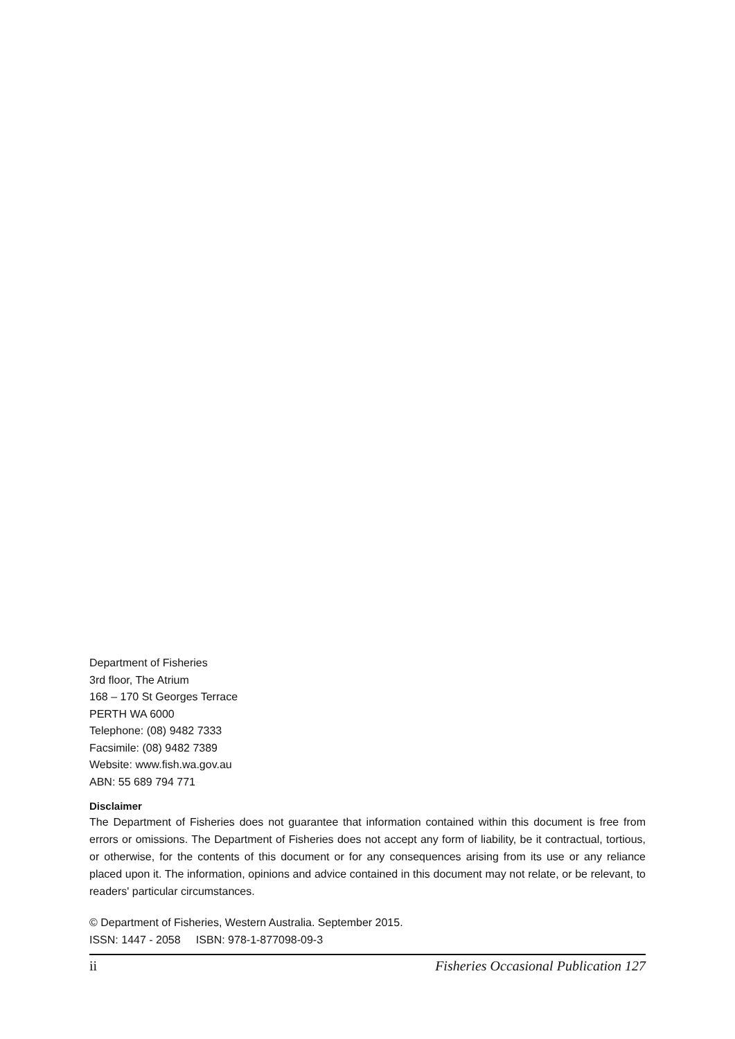Department of Fisheries
3rd floor, The Atrium
168 – 170 St Georges Terrace
PERTH WA 6000
Telephone: (08) 9482 7333
Facsimile: (08) 9482 7389
Website: www.fish.wa.gov.au
ABN: 55 689 794 771
Disclaimer
The Department of Fisheries does not guarantee that information contained within this document is free from errors or omissions. The Department of Fisheries does not accept any form of liability, be it contractual, tortious, or otherwise, for the contents of this document or for any consequences arising from its use or any reliance placed upon it. The information, opinions and advice contained in this document may not relate, or be relevant, to readers' particular circumstances.
© Department of Fisheries, Western Australia. September 2015.
ISSN: 1447 - 2058 ISBN: 978-1-877098-09-3
ii Fisheries Occasional Publication 127